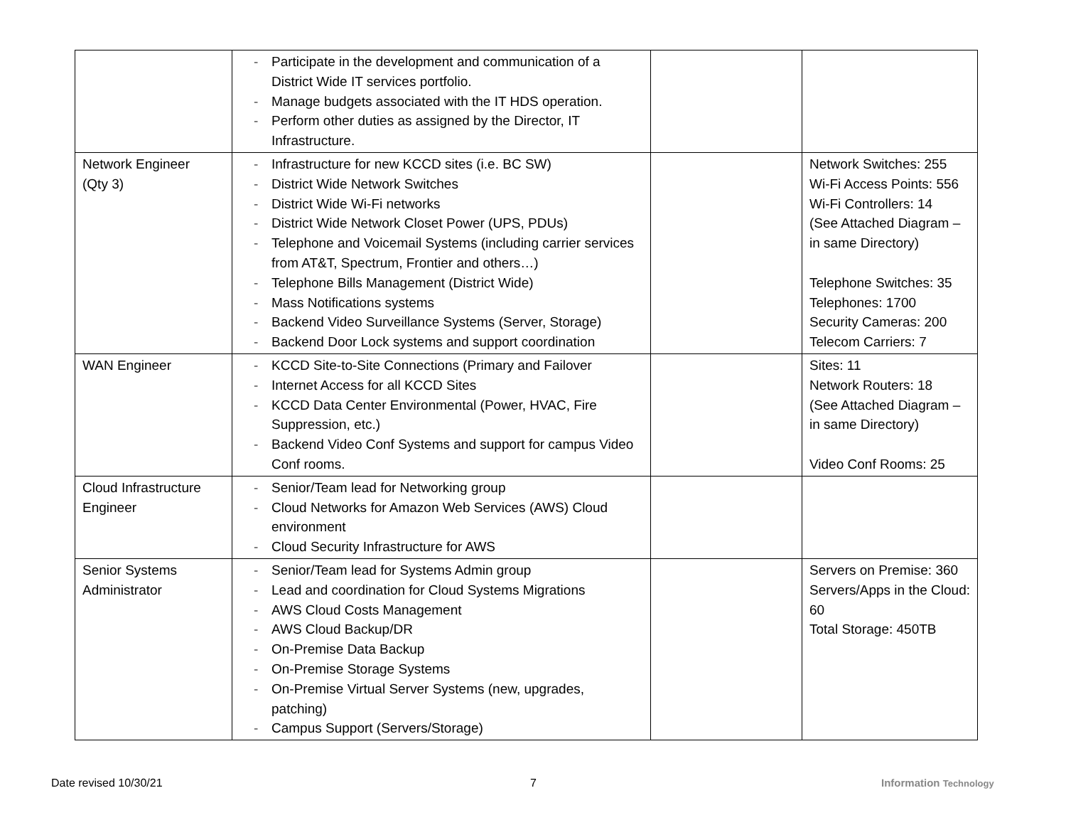| | - Participate in the development and communication of a District Wide IT services portfolio. - Manage budgets associated with the IT HDS operation. - Perform other duties as assigned by the Director, IT Infrastructure. | | |
| Network Engineer (Qty 3) | - Infrastructure for new KCCD sites (i.e. BC SW) - District Wide Network Switches - District Wide Wi-Fi networks - District Wide Network Closet Power (UPS, PDUs) - Telephone and Voicemail Systems (including carrier services from AT&T, Spectrum, Frontier and others…) - Telephone Bills Management (District Wide) - Mass Notifications systems - Backend Video Surveillance Systems (Server, Storage) - Backend Door Lock systems and support coordination | | Network Switches: 255 Wi-Fi Access Points: 556 Wi-Fi Controllers: 14 (See Attached Diagram – in same Directory) Telephone Switches: 35 Telephones: 1700 Security Cameras: 200 Telecom Carriers: 7 |
| WAN Engineer | - KCCD Site-to-Site Connections (Primary and Failover - Internet Access for all KCCD Sites - KCCD Data Center Environmental (Power, HVAC, Fire Suppression, etc.) - Backend Video Conf Systems and support for campus Video Conf rooms. | | Sites: 11 Network Routers: 18 (See Attached Diagram – in same Directory) Video Conf Rooms: 25 |
| Cloud Infrastructure Engineer | - Senior/Team lead for Networking group - Cloud Networks for Amazon Web Services (AWS) Cloud environment - Cloud Security Infrastructure for AWS | | |
| Senior Systems Administrator | - Senior/Team lead for Systems Admin group - Lead and coordination for Cloud Systems Migrations - AWS Cloud Costs Management - AWS Cloud Backup/DR - On-Premise Data Backup - On-Premise Storage Systems - On-Premise Virtual Server Systems (new, upgrades, patching) - Campus Support (Servers/Storage) | | Servers on Premise: 360 Servers/Apps in the Cloud: 60 Total Storage: 450TB |
Date revised 10/30/21 7 Information Technology